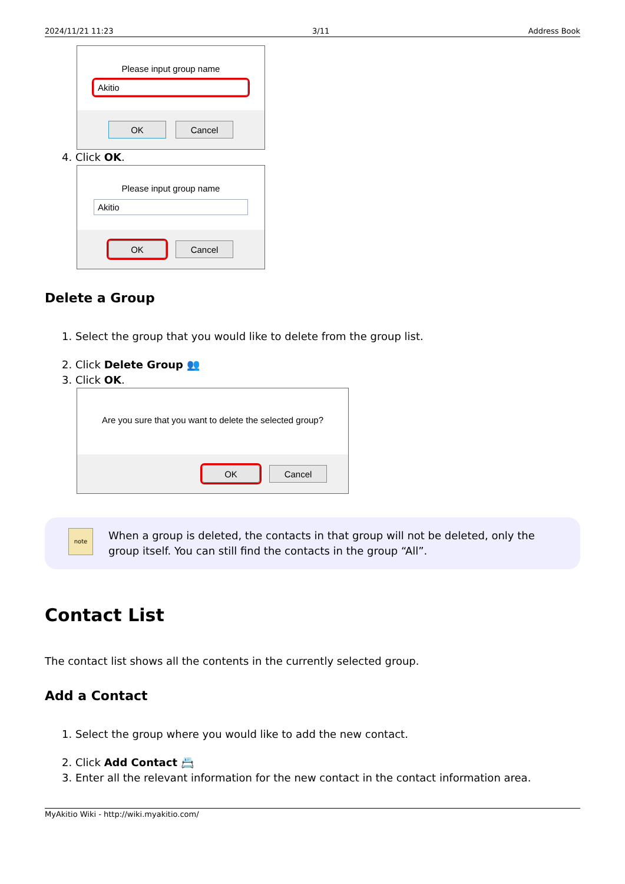2024/11/21 11:23 3/11 Address Book
Please input group name
Akitio
OK Cancel
4. Click OK.
Please input group name
Akitio
OK Cancel
Delete a Group
1. Select the group that you would like to delete from the group list.
2. Click Delete Group 👥
3. Click OK.
Are you sure that you want to delete the selected group?
OK Cancel
note
When a group is deleted, the contacts in that group will not be deleted, only the group itself. You can still find the contacts in the group “All”.
Contact List
The contact list shows all the contents in the currently selected group.
Add a Contact
1. Select the group where you would like to add the new contact.
2. Click Add Contact 📇
3. Enter all the relevant information for the new contact in the contact information area.
MyAkitio Wiki - http://wiki.myakitio.com/